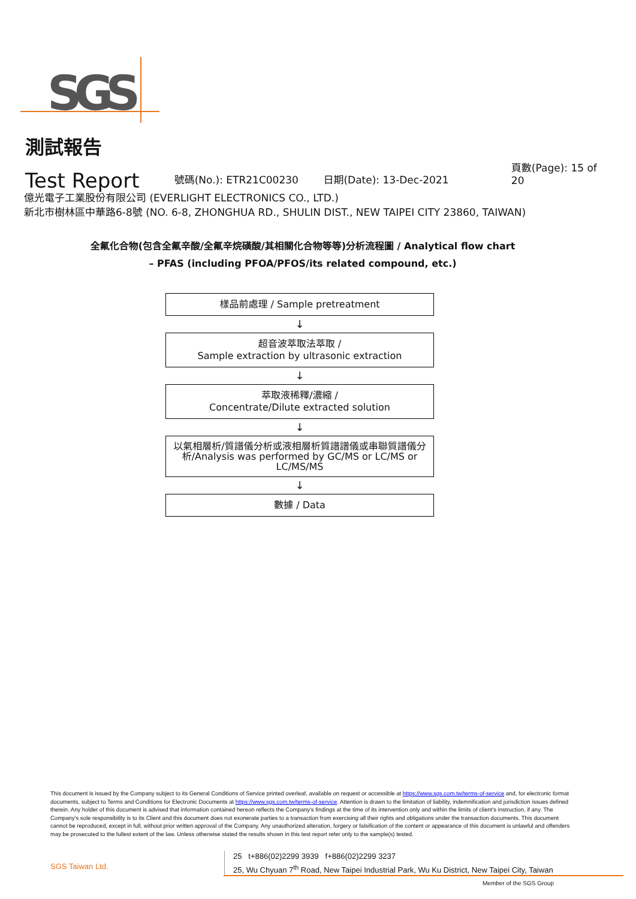SGS
測試報告
Test Report
號碼(No.): ETR21C00230
日期(Date): 13-Dec-2021
頁數(Page): 15 of 20
億光電子工業股份有限公司 (EVERLIGHT ELECTRONICS CO., LTD.)
新北市樹林區中華路6-8號 (NO. 6-8, ZHONGHUA RD., SHULIN DIST., NEW TAIPEI CITY 23860, TAIWAN)
全氟化合物(包含全氟辛酸/全氟辛烷磺酸/其相關化合物等等)分析流程圖 / Analytical flow chart – PFAS (including PFOA/PFOS/its related compound, etc.)
樣品前處理 / Sample pretreatment
↓
超音波萃取法萃取 /
Sample extraction by ultrasonic extraction
↓
萃取液稀釋/濃縮 /
Concentrate/Dilute extracted solution
↓
以氣相層析/質譜儀分析或液相層析質譜譜儀或串聯質譜儀分析/Analysis was performed by GC/MS or LC/MS or LC/MS/MS
↓
數據 / Data
This document is issued by the Company subject to its General Conditions of Service printed overleaf, available on request or accessible at https://www.sgs.com.tw/terms-of-service and, for electronic format documents, subject to Terms and Conditions for Electronic Documents at https://www.sgs.com.tw/terms-of-service. Attention is drawn to the limitation of liability, indemnification and jurisdiction issues defined therein. Any holder of this document is advised that information contained hereon reflects the Company's findings at the time of its intervention only and within the limits of client's instruction, if any. The Company's sole responsibility is to its Client and this document does not exonerate parties to a transaction from exercising all their rights and obligations under the transaction documents. This document cannot be reproduced, except in full, without prior written approval of the Company. Any unauthorized alteration, forgery or falsification of the content or appearance of this document is unlawful and offenders may be prosecuted to the fullest extent of the law. Unless otherwise stated the results shown in this test report refer only to the sample(s) tested.
SGS Taiwan Ltd.
25 t+886(02)2299 3939 f+886(02)2299 3237
25, Wu Chyuan 7<sup>th</sup> Road, New Taipei Industrial Park, Wu Ku District, New Taipei City, Taiwan
Member of the SGS Group